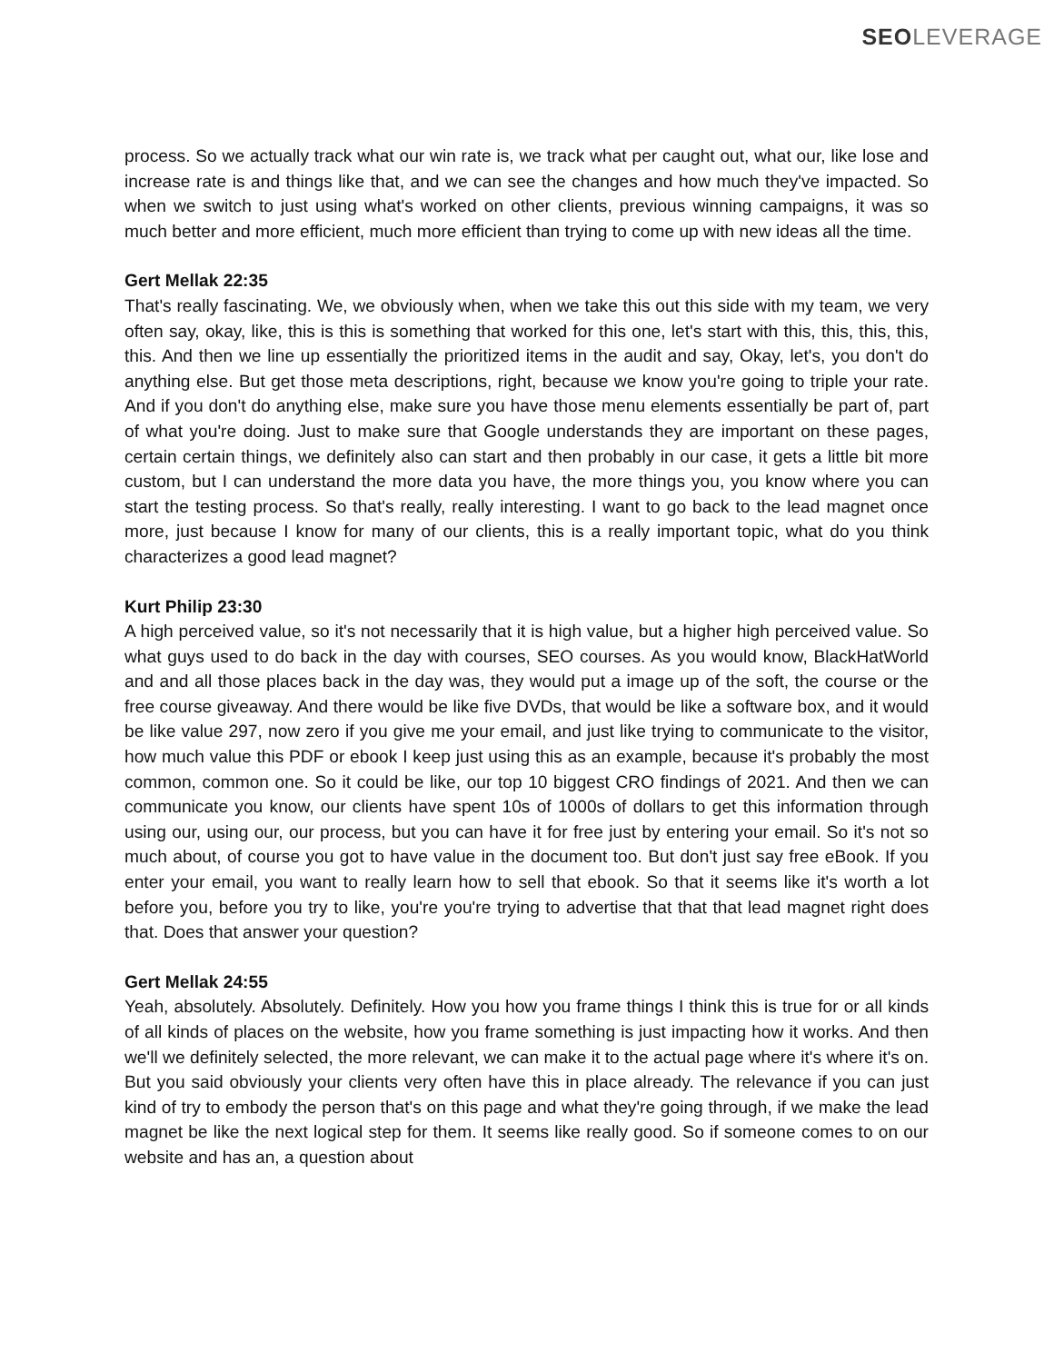SEO LEVERAGE
process. So we actually track what our win rate is, we track what per caught out, what our, like lose and increase rate is and things like that, and we can see the changes and how much they've impacted. So when we switch to just using what's worked on other clients, previous winning campaigns, it was so much better and more efficient, much more efficient than trying to come up with new ideas all the time.
Gert Mellak 22:35
That's really fascinating. We, we obviously when, when we take this out this side with my team, we very often say, okay, like, this is this is something that worked for this one, let's start with this, this, this, this, this. And then we line up essentially the prioritized items in the audit and say, Okay, let's, you don't do anything else. But get those meta descriptions, right, because we know you're going to triple your rate. And if you don't do anything else, make sure you have those menu elements essentially be part of, part of what you're doing. Just to make sure that Google understands they are important on these pages, certain certain things, we definitely also can start and then probably in our case, it gets a little bit more custom, but I can understand the more data you have, the more things you, you know where you can start the testing process. So that's really, really interesting. I want to go back to the lead magnet once more, just because I know for many of our clients, this is a really important topic, what do you think characterizes a good lead magnet?
Kurt Philip 23:30
A high perceived value, so it's not necessarily that it is high value, but a higher high perceived value. So what guys used to do back in the day with courses, SEO courses. As you would know, BlackHatWorld and and all those places back in the day was, they would put a image up of the soft, the course or the free course giveaway. And there would be like five DVDs, that would be like a software box, and it would be like value 297, now zero if you give me your email, and just like trying to communicate to the visitor, how much value this PDF or ebook I keep just using this as an example, because it's probably the most common, common one. So it could be like, our top 10 biggest CRO findings of 2021. And then we can communicate you know, our clients have spent 10s of 1000s of dollars to get this information through using our, using our, our process, but you can have it for free just by entering your email. So it's not so much about, of course you got to have value in the document too. But don't just say free eBook. If you enter your email, you want to really learn how to sell that ebook. So that it seems like it's worth a lot before you, before you try to like, you're you're trying to advertise that that that lead magnet right does that. Does that answer your question?
Gert Mellak 24:55
Yeah, absolutely. Absolutely. Definitely. How you how you frame things I think this is true for or all kinds of all kinds of places on the website, how you frame something is just impacting how it works. And then we'll we definitely selected, the more relevant, we can make it to the actual page where it's where it's on. But you said obviously your clients very often have this in place already. The relevance if you can just kind of try to embody the person that's on this page and what they're going through, if we make the lead magnet be like the next logical step for them. It seems like really good. So if someone comes to on our website and has an, a question about